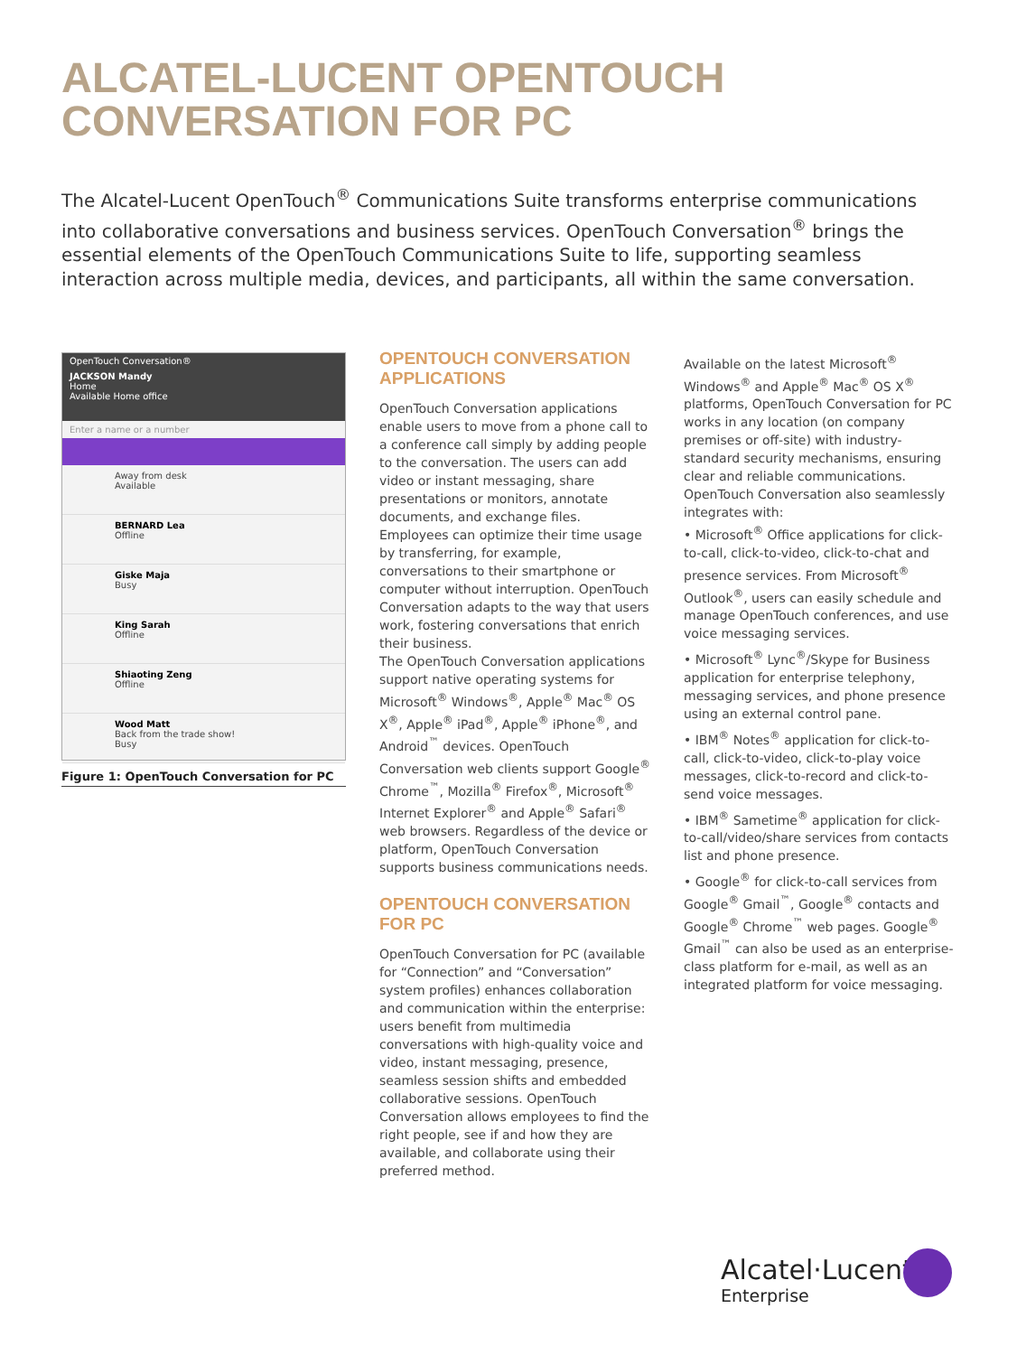ALCATEL-LUCENT OPENTOUCH
CONVERSATION FOR PC
The Alcatel-Lucent OpenTouch<sup>®</sup> Communications Suite transforms enterprise communications into collaborative conversations and business services. OpenTouch Conversation<sup>®</sup> brings the essential elements of the OpenTouch Communications Suite to life, supporting seamless interaction across multiple media, devices, and participants, all within the same conversation.
OpenTouch Conversation®
JACKSON Mandy
Home
Available Home office
Enter a name or a number
Away from desk
Available
BERNARD Lea
Offline
Giske Maja
Busy
King Sarah
Offline
Shiaoting Zeng
Offline
Wood Matt
Back from the trade show!
Busy
Figure 1: OpenTouch Conversation for PC
OPENTOUCH CONVERSATION APPLICATIONS
OpenTouch Conversation applications enable users to move from a phone call to a conference call simply by adding people to the conversation. The users can add video or instant messaging, share presentations or monitors, annotate documents, and exchange files. Employees can optimize their time usage by transferring, for example, conversations to their smartphone or computer without interruption. OpenTouch Conversation adapts to the way that users work, fostering conversations that enrich their business.
The OpenTouch Conversation applications support native operating systems for Microsoft<sup>®</sup> Windows<sup>®</sup>, Apple<sup>®</sup> Mac<sup>®</sup> OS X<sup>®</sup>, Apple<sup>®</sup> iPad<sup>®</sup>, Apple<sup>®</sup> iPhone<sup>®</sup>, and Android<sup>™</sup> devices. OpenTouch Conversation web clients support Google<sup>®</sup> Chrome<sup>™</sup>, Mozilla<sup>®</sup> Firefox<sup>®</sup>, Microsoft<sup>®</sup> Internet Explorer<sup>®</sup> and Apple<sup>®</sup> Safari<sup>®</sup> web browsers. Regardless of the device or platform, OpenTouch Conversation supports business communications needs.
OPENTOUCH CONVERSATION FOR PC
OpenTouch Conversation for PC (available for “Connection” and “Conversation” system profiles) enhances collaboration and communication within the enterprise: users benefit from multimedia conversations with high-quality voice and video, instant messaging, presence, seamless session shifts and embedded collaborative sessions. OpenTouch Conversation allows employees to find the right people, see if and how they are available, and collaborate using their preferred method.
Available on the latest Microsoft<sup>®</sup> Windows<sup>®</sup> and Apple<sup>®</sup> Mac<sup>®</sup> OS X<sup>®</sup> platforms, OpenTouch Conversation for PC works in any location (on company premises or off-site) with industry-standard security mechanisms, ensuring clear and reliable communications. OpenTouch Conversation also seamlessly integrates with:
• Microsoft<sup>®</sup> Office applications for click-to-call, click-to-video, click-to-chat and presence services. From Microsoft<sup>®</sup> Outlook<sup>®</sup>, users can easily schedule and manage OpenTouch conferences, and use voice messaging services.
• Microsoft<sup>®</sup> Lync<sup>®</sup>/Skype for Business application for enterprise telephony, messaging services, and phone presence using an external control pane.
• IBM<sup>®</sup> Notes<sup>®</sup> application for click-to-call, click-to-video, click-to-play voice messages, click-to-record and click-to-send voice messages.
• IBM<sup>®</sup> Sametime<sup>®</sup> application for click-to-call/video/share services from contacts list and phone presence.
• Google<sup>®</sup> for click-to-call services from Google<sup>®</sup> Gmail<sup>™</sup>, Google<sup>®</sup> contacts and Google<sup>®</sup> Chrome<sup>™</sup> web pages. Google<sup>®</sup> Gmail<sup>™</sup> can also be used as an enterprise-class platform for e-mail, as well as an integrated platform for voice messaging.
Alcatel·Lucent
Enterprise